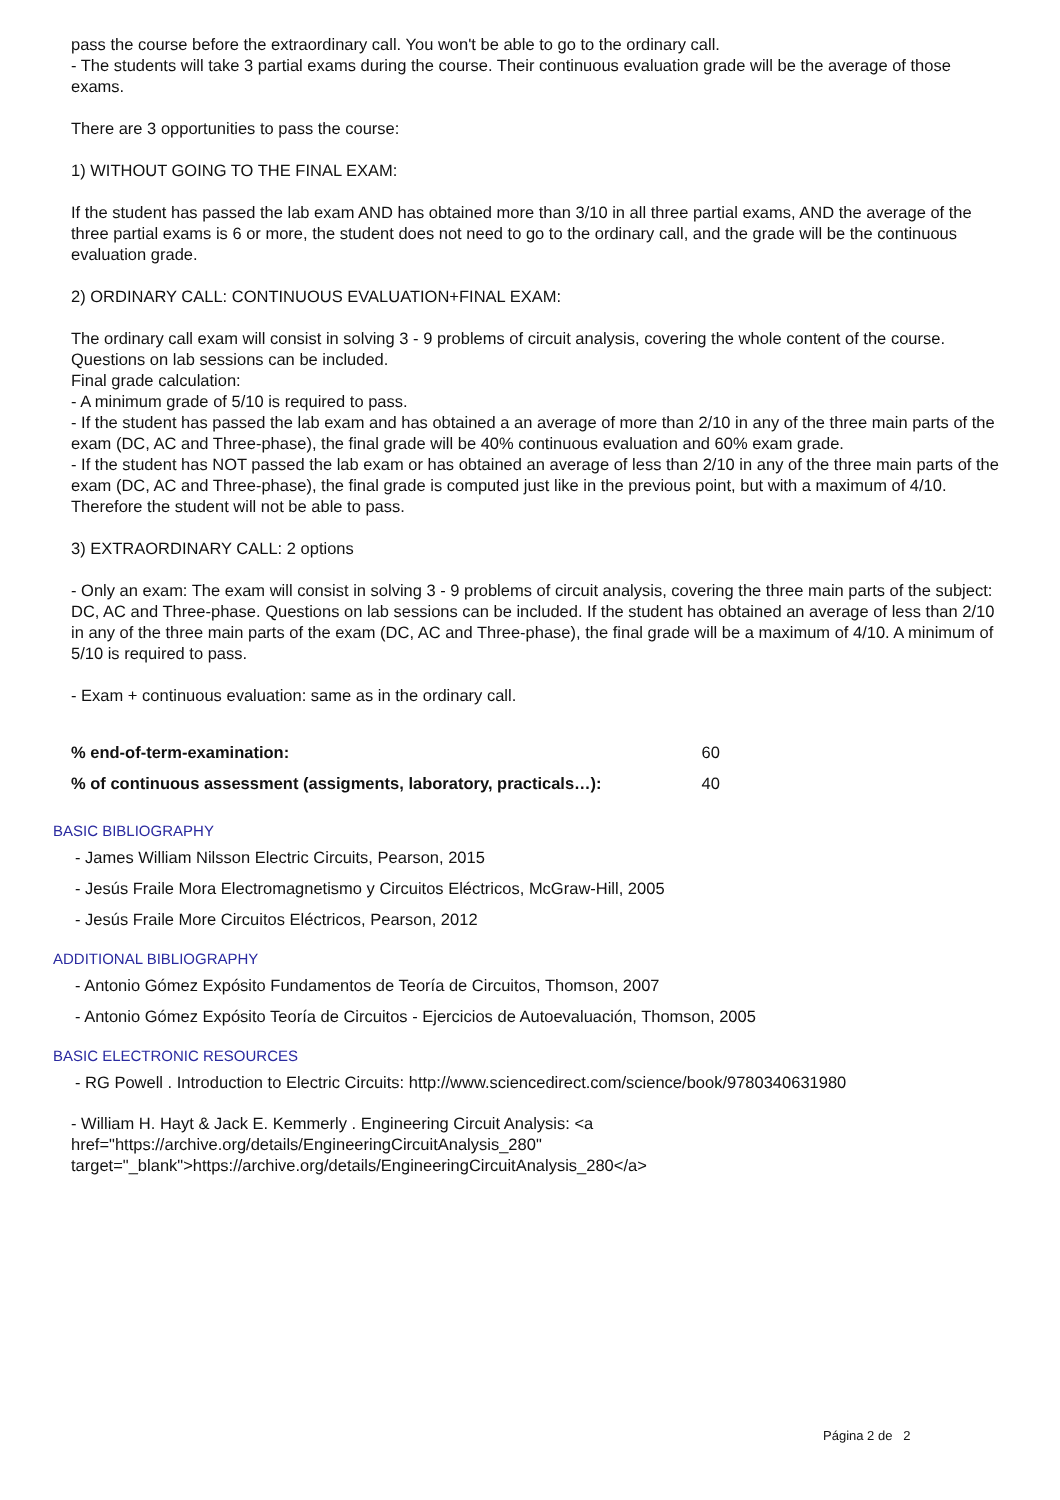pass the course before the extraordinary call. You won't be able to go to the ordinary call.
- The students will take 3 partial exams during the course. Their continuous evaluation grade will be the average of those exams.
There are 3 opportunities to pass the course:
1) WITHOUT GOING TO THE FINAL EXAM:
If the student has passed the lab exam AND has obtained more than 3/10 in all three partial exams, AND the average of the three partial exams is 6 or more, the student does not need to go to the ordinary call, and the grade will be the continuous evaluation grade.
2) ORDINARY CALL: CONTINUOUS EVALUATION+FINAL EXAM:
The ordinary call exam will consist in solving 3 - 9 problems of circuit analysis, covering the whole content of the course. Questions on lab sessions can be included.
Final grade calculation:
- A minimum grade of 5/10 is required to pass.
- If the student has passed the lab exam and has obtained a an average of more than 2/10 in any of the three main parts of the exam (DC, AC and Three-phase), the final grade will be 40% continuous evaluation and 60% exam grade.
- If the student has NOT passed the lab exam or has obtained an average of less than 2/10 in any of the three main parts of the exam (DC, AC and Three-phase), the final grade is computed just like in the previous point, but with a maximum of 4/10. Therefore the student will not be able to pass.
3) EXTRAORDINARY CALL: 2 options
- Only an exam: The exam will consist in solving 3 - 9 problems of circuit analysis, covering the three main parts of the subject: DC, AC and Three-phase. Questions on lab sessions can be included. If the student has obtained an average of less than 2/10 in any of the three main parts of the exam (DC, AC and Three-phase), the final grade will be a maximum of 4/10. A minimum of 5/10 is required to pass.
- Exam + continuous evaluation: same as in the ordinary call.
| % end-of-term-examination: | 60 |
| % of continuous assessment (assigments, laboratory, practicals…): | 40 |
BASIC BIBLIOGRAPHY
- James William Nilsson Electric Circuits, Pearson, 2015
- Jesús Fraile Mora Electromagnetismo y Circuitos Eléctricos, McGraw-Hill, 2005
- Jesús Fraile More Circuitos Eléctricos, Pearson, 2012
ADDITIONAL BIBLIOGRAPHY
- Antonio Gómez Expósito Fundamentos de Teoría de Circuitos, Thomson, 2007
- Antonio Gómez Expósito Teoría de Circuitos - Ejercicios de Autoevaluación, Thomson, 2005
BASIC ELECTRONIC RESOURCES
- RG Powell . Introduction to Electric Circuits: http://www.sciencedirect.com/science/book/9780340631980
- William H. Hayt & Jack E. Kemmerly . Engineering Circuit Analysis: <a
href="https://archive.org/details/EngineeringCircuitAnalysis_280"
target="_blank">https://archive.org/details/EngineeringCircuitAnalysis_280</a>
Página 2 de 2